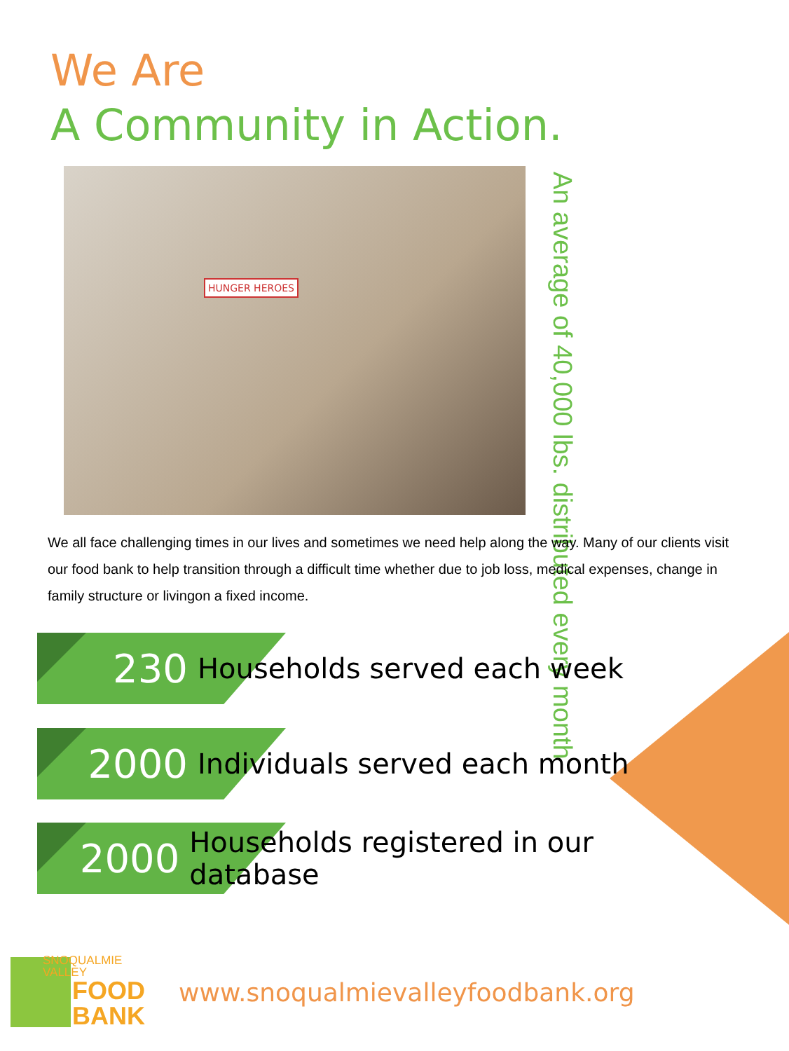We Are
A Community in Action.
HUNGER HEROES
An average of 40,000 lbs. distributed every month
We all face challenging times in our lives and sometimes we need help along the way. Many of our clients visit our food bank to help transition through a difficult time whether due to job loss, medical expenses, change in family structure or livingon a fixed income.
230 Households served each week
2000 Individuals served each month
2000 Households registered in our database
SNOQUALMIE
VALLEY
FOOD
BANK
www.snoqualmievalleyfoodbank.org